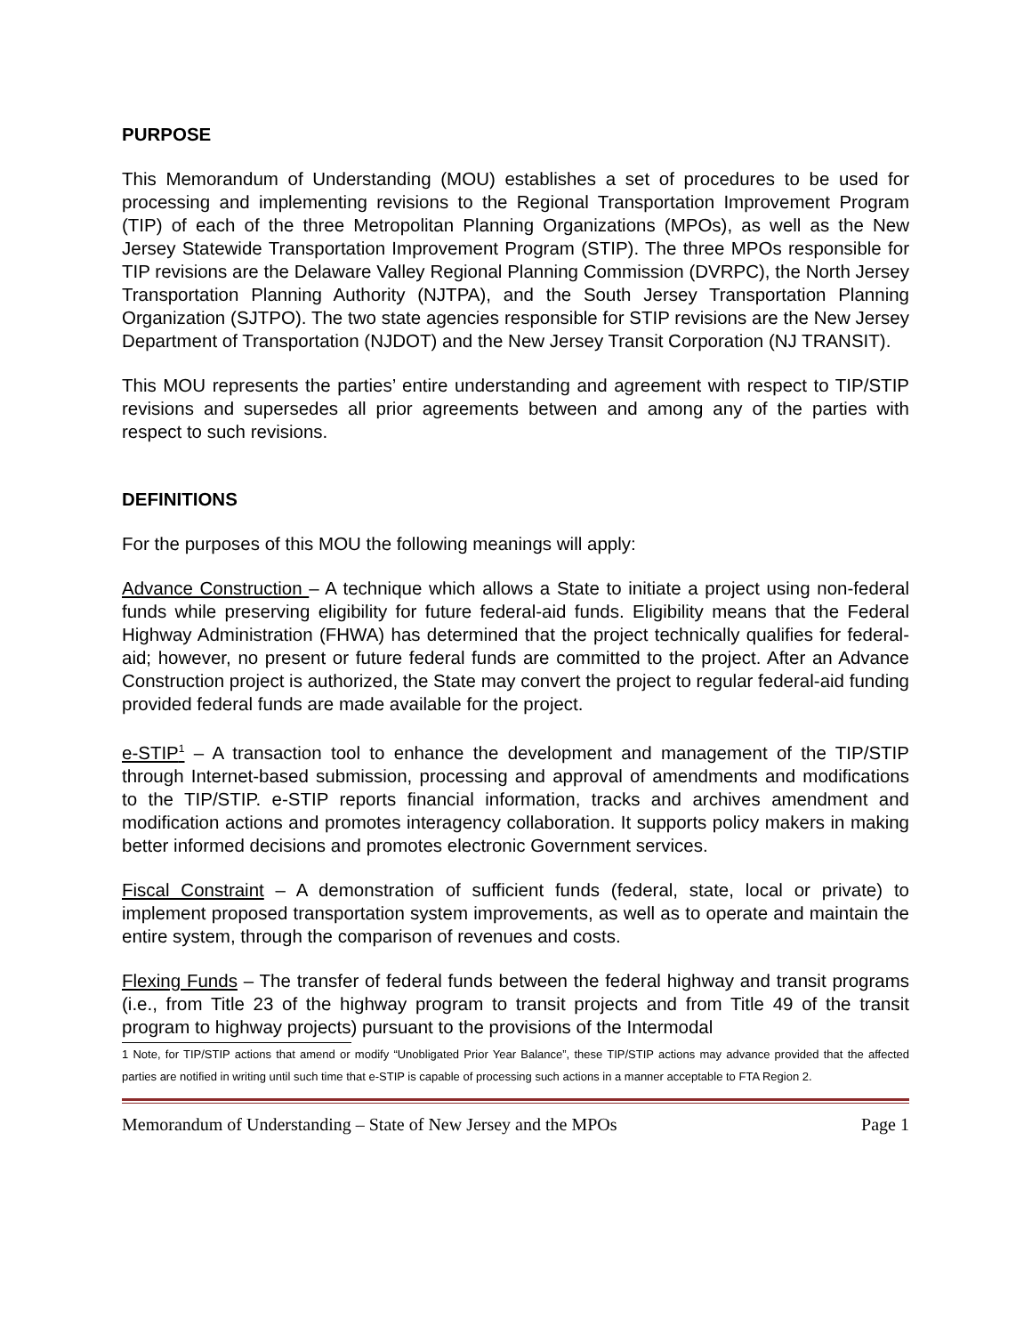PURPOSE
This Memorandum of Understanding (MOU) establishes a set of procedures to be used for processing and implementing revisions to the Regional Transportation Improvement Program (TIP) of each of the three Metropolitan Planning Organizations (MPOs), as well as the New Jersey Statewide Transportation Improvement Program (STIP). The three MPOs responsible for TIP revisions are the Delaware Valley Regional Planning Commission (DVRPC), the North Jersey Transportation Planning Authority (NJTPA), and the South Jersey Transportation Planning Organization (SJTPO). The two state agencies responsible for STIP revisions are the New Jersey Department of Transportation (NJDOT) and the New Jersey Transit Corporation (NJ TRANSIT).
This MOU represents the parties’ entire understanding and agreement with respect to TIP/STIP revisions and supersedes all prior agreements between and among any of the parties with respect to such revisions.
DEFINITIONS
For the purposes of this MOU the following meanings will apply:
Advance Construction – A technique which allows a State to initiate a project using non-federal funds while preserving eligibility for future federal-aid funds. Eligibility means that the Federal Highway Administration (FHWA) has determined that the project technically qualifies for federal-aid; however, no present or future federal funds are committed to the project. After an Advance Construction project is authorized, the State may convert the project to regular federal-aid funding provided federal funds are made available for the project.
e-STIP<sup>1</sup> – A transaction tool to enhance the development and management of the TIP/STIP through Internet-based submission, processing and approval of amendments and modifications to the TIP/STIP. e-STIP reports financial information, tracks and archives amendment and modification actions and promotes interagency collaboration. It supports policy makers in making better informed decisions and promotes electronic Government services.
Fiscal Constraint – A demonstration of sufficient funds (federal, state, local or private) to implement proposed transportation system improvements, as well as to operate and maintain the entire system, through the comparison of revenues and costs.
Flexing Funds – The transfer of federal funds between the federal highway and transit programs (i.e., from Title 23 of the highway program to transit projects and from Title 49 of the transit program to highway projects) pursuant to the provisions of the Intermodal
1 Note, for TIP/STIP actions that amend or modify “Unobligated Prior Year Balance”, these TIP/STIP actions may advance provided that the affected parties are notified in writing until such time that e-STIP is capable of processing such actions in a manner acceptable to FTA Region 2.
Memorandum of Understanding – State of New Jersey and the MPOs Page 1